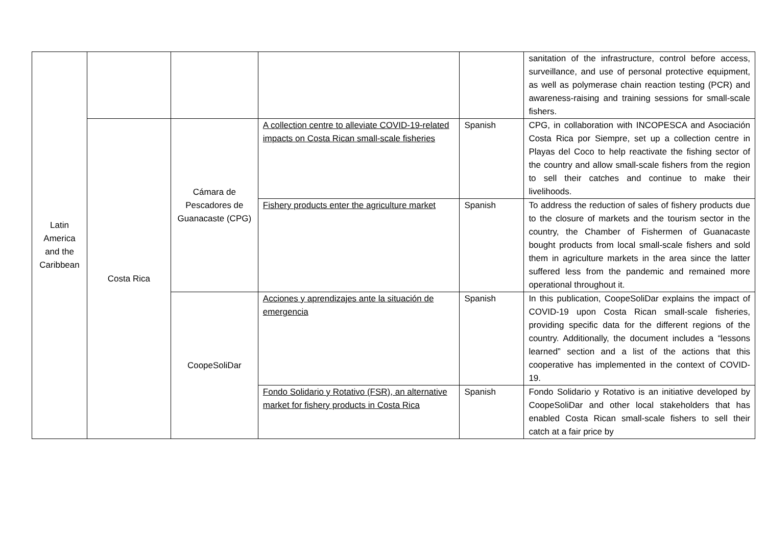| Latin America and the Caribbean | | | | | sanitation of the infrastructure, control before access, surveillance, and use of personal protective equipment, as well as polymerase chain reaction testing (PCR) and awareness-raising and training sessions for small-scale fishers. |
| | Costa Rica | Cámara de Pescadores de Guanacaste (CPG) | A collection centre to alleviate COVID-19-related impacts on Costa Rican small-scale fisheries | Spanish | CPG, in collaboration with INCOPESCA and Asociación Costa Rica por Siempre, set up a collection centre in Playas del Coco to help reactivate the fishing sector of the country and allow small-scale fishers from the region to sell their catches and continue to make their livelihoods. |
| | | | Fishery products enter the agriculture market | Spanish | To address the reduction of sales of fishery products due to the closure of markets and the tourism sector in the country, the Chamber of Fishermen of Guanacaste bought products from local small-scale fishers and sold them in agriculture markets in the area since the latter suffered less from the pandemic and remained more operational throughout it. |
| | | CoopeSoliDar | Acciones y aprendizajes ante la situación de emergencia | Spanish | In this publication, CoopeSoliDar explains the impact of COVID-19 upon Costa Rican small-scale fisheries, providing specific data for the different regions of the country. Additionally, the document includes a “lessons learned” section and a list of the actions that this cooperative has implemented in the context of COVID-19. |
| | | | Fondo Solidario y Rotativo (FSR), an alternative market for fishery products in Costa Rica | Spanish | Fondo Solidario y Rotativo is an initiative developed by CoopeSoliDar and other local stakeholders that has enabled Costa Rican small-scale fishers to sell their catch at a fair price by |